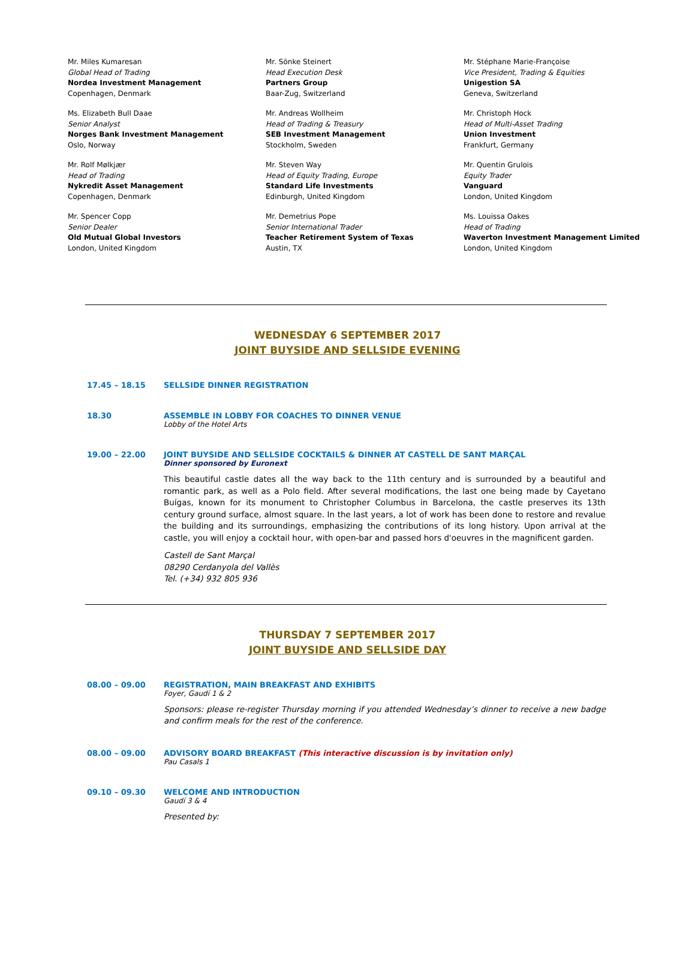Mr. Miles Kumaresan
Global Head of Trading
Nordea Investment Management
Copenhagen, Denmark
Mr. Sönke Steinert
Head Execution Desk
Partners Group
Baar-Zug, Switzerland
Mr. Stéphane Marie-Françoise
Vice President, Trading & Equities
Unigestion SA
Geneva, Switzerland
Ms. Elizabeth Bull Daae
Senior Analyst
Norges Bank Investment Management
Oslo, Norway
Mr. Andreas Wollheim
Head of Trading & Treasury
SEB Investment Management
Stockholm, Sweden
Mr. Christoph Hock
Head of Multi-Asset Trading
Union Investment
Frankfurt, Germany
Mr. Rolf Mølkjær
Head of Trading
Nykredit Asset Management
Copenhagen, Denmark
Mr. Steven Way
Head of Equity Trading, Europe
Standard Life Investments
Edinburgh, United Kingdom
Mr. Quentin Grulois
Equity Trader
Vanguard
London, United Kingdom
Mr. Spencer Copp
Senior Dealer
Old Mutual Global Investors
London, United Kingdom
Mr. Demetrius Pope
Senior International Trader
Teacher Retirement System of Texas
Austin, TX
Ms. Louissa Oakes
Head of Trading
Waverton Investment Management Limited
London, United Kingdom
WEDNESDAY 6 SEPTEMBER 2017
JOINT BUYSIDE AND SELLSIDE EVENING
17.45 – 18.15 SELLSIDE DINNER REGISTRATION
18.30 ASSEMBLE IN LOBBY FOR COACHES TO DINNER VENUE
Lobby of the Hotel Arts
19.00 – 22.00 JOINT BUYSIDE AND SELLSIDE COCKTAILS & DINNER AT CASTELL DE SANT MARÇAL
Dinner sponsored by Euronext
This beautiful castle dates all the way back to the 11th century and is surrounded by a beautiful and romantic park, as well as a Polo field. After several modifications, the last one being made by Cayetano Buígas, known for its monument to Christopher Columbus in Barcelona, the castle preserves its 13th century ground surface, almost square. In the last years, a lot of work has been done to restore and revalue the building and its surroundings, emphasizing the contributions of its long history. Upon arrival at the castle, you will enjoy a cocktail hour, with open-bar and passed hors d'oeuvres in the magnificent garden.
Castell de Sant Marçal
08290 Cerdanyola del Vallès
Tel. (+34) 932 805 936
THURSDAY 7 SEPTEMBER 2017
JOINT BUYSIDE AND SELLSIDE DAY
08.00 – 09.00 REGISTRATION, MAIN BREAKFAST AND EXHIBITS
Foyer, Gaudí 1 & 2
Sponsors: please re-register Thursday morning if you attended Wednesday’s dinner to receive a new badge and confirm meals for the rest of the conference.
08.00 – 09.00 ADVISORY BOARD BREAKFAST (This interactive discussion is by invitation only)
Pau Casals 1
09.10 – 09.30 WELCOME AND INTRODUCTION
Gaudí 3 & 4
Presented by: